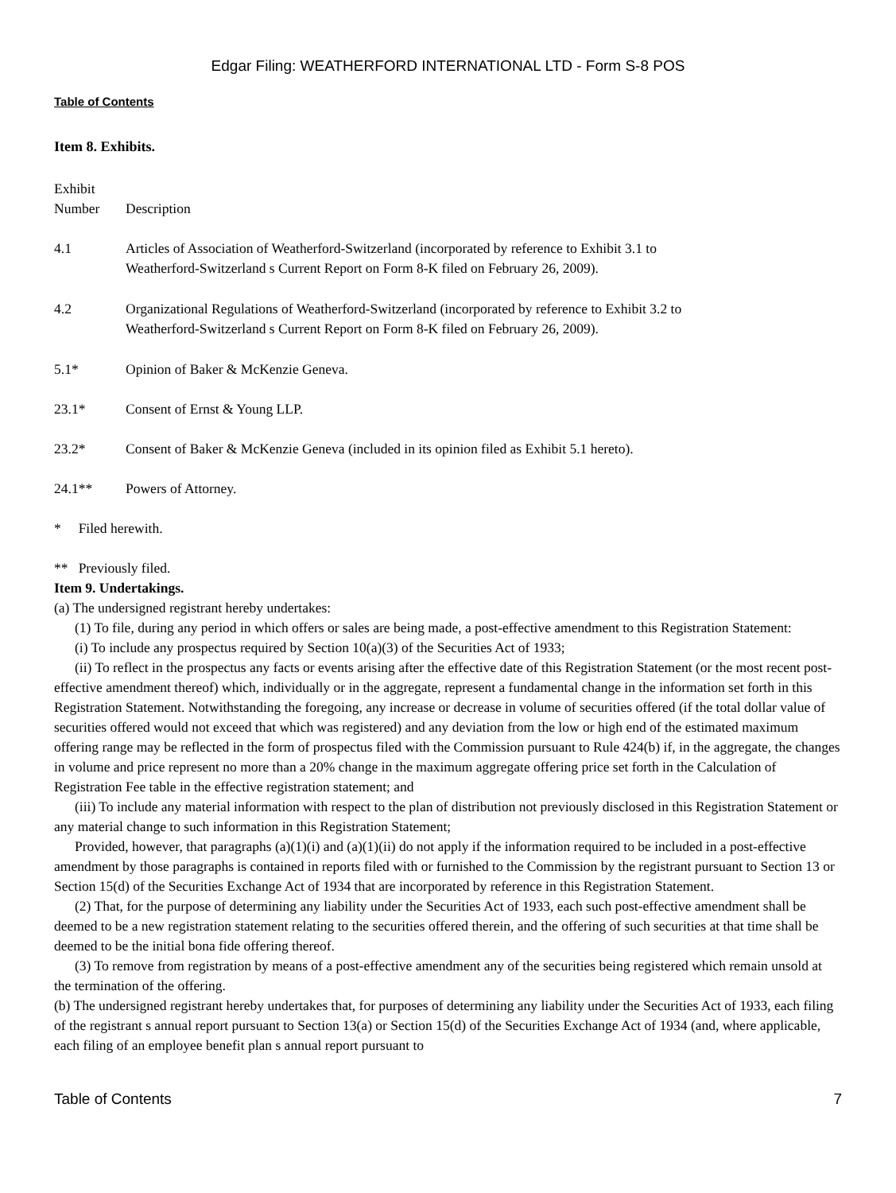Edgar Filing: WEATHERFORD INTERNATIONAL LTD - Form S-8 POS
Table of Contents
Item 8. Exhibits.
| Exhibit Number | Description |
| --- | --- |
| 4.1 | Articles of Association of Weatherford-Switzerland (incorporated by reference to Exhibit 3.1 to Weatherford-Switzerland s Current Report on Form 8-K filed on February 26, 2009). |
| 4.2 | Organizational Regulations of Weatherford-Switzerland (incorporated by reference to Exhibit 3.2 to Weatherford-Switzerland s Current Report on Form 8-K filed on February 26, 2009). |
| 5.1* | Opinion of Baker & McKenzie Geneva. |
| 23.1* | Consent of Ernst & Young LLP. |
| 23.2* | Consent of Baker & McKenzie Geneva (included in its opinion filed as Exhibit 5.1 hereto). |
| 24.1** | Powers of Attorney. |
* Filed herewith.
** Previously filed.
Item 9. Undertakings.
(a) The undersigned registrant hereby undertakes:
(1) To file, during any period in which offers or sales are being made, a post-effective amendment to this Registration Statement:
(i) To include any prospectus required by Section 10(a)(3) of the Securities Act of 1933;
(ii) To reflect in the prospectus any facts or events arising after the effective date of this Registration Statement (or the most recent post-effective amendment thereof) which, individually or in the aggregate, represent a fundamental change in the information set forth in this Registration Statement. Notwithstanding the foregoing, any increase or decrease in volume of securities offered (if the total dollar value of securities offered would not exceed that which was registered) and any deviation from the low or high end of the estimated maximum offering range may be reflected in the form of prospectus filed with the Commission pursuant to Rule 424(b) if, in the aggregate, the changes in volume and price represent no more than a 20% change in the maximum aggregate offering price set forth in the Calculation of Registration Fee table in the effective registration statement; and
(iii) To include any material information with respect to the plan of distribution not previously disclosed in this Registration Statement or any material change to such information in this Registration Statement;
Provided, however, that paragraphs (a)(1)(i) and (a)(1)(ii) do not apply if the information required to be included in a post-effective amendment by those paragraphs is contained in reports filed with or furnished to the Commission by the registrant pursuant to Section 13 or Section 15(d) of the Securities Exchange Act of 1934 that are incorporated by reference in this Registration Statement.
(2) That, for the purpose of determining any liability under the Securities Act of 1933, each such post-effective amendment shall be deemed to be a new registration statement relating to the securities offered therein, and the offering of such securities at that time shall be deemed to be the initial bona fide offering thereof.
(3) To remove from registration by means of a post-effective amendment any of the securities being registered which remain unsold at the termination of the offering.
(b) The undersigned registrant hereby undertakes that, for purposes of determining any liability under the Securities Act of 1933, each filing of the registrant s annual report pursuant to Section 13(a) or Section 15(d) of the Securities Exchange Act of 1934 (and, where applicable, each filing of an employee benefit plan s annual report pursuant to
Table of Contents 7